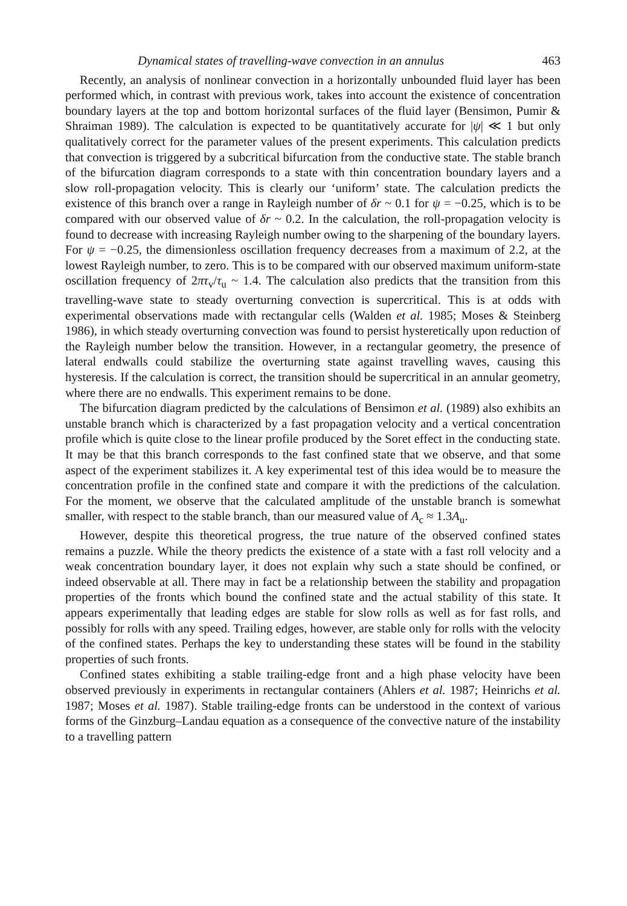Dynamical states of travelling-wave convection in an annulus 463
Recently, an analysis of nonlinear convection in a horizontally unbounded fluid layer has been performed which, in contrast with previous work, takes into account the existence of concentration boundary layers at the top and bottom horizontal surfaces of the fluid layer (Bensimon, Pumir & Shraiman 1989). The calculation is expected to be quantitatively accurate for |ψ| ≪ 1 but only qualitatively correct for the parameter values of the present experiments. This calculation predicts that convection is triggered by a subcritical bifurcation from the conductive state. The stable branch of the bifurcation diagram corresponds to a state with thin concentration boundary layers and a slow roll-propagation velocity. This is clearly our ‘uniform’ state. The calculation predicts the existence of this branch over a range in Rayleigh number of δr ~ 0.1 for ψ = −0.25, which is to be compared with our observed value of δr ~ 0.2. In the calculation, the roll-propagation velocity is found to decrease with increasing Rayleigh number owing to the sharpening of the boundary layers. For ψ = −0.25, the dimensionless oscillation frequency decreases from a maximum of 2.2, at the lowest Rayleigh number, to zero. This is to be compared with our observed maximum uniform-state oscillation frequency of 2πτ<sub>v</sub>/τ<sub>u</sub> ~ 1.4. The calculation also predicts that the transition from this travelling-wave state to steady overturning convection is supercritical. This is at odds with experimental observations made with rectangular cells (Walden et al. 1985; Moses & Steinberg 1986), in which steady overturning convection was found to persist hysteretically upon reduction of the Rayleigh number below the transition. However, in a rectangular geometry, the presence of lateral endwalls could stabilize the overturning state against travelling waves, causing this hysteresis. If the calculation is correct, the transition should be supercritical in an annular geometry, where there are no endwalls. This experiment remains to be done.
The bifurcation diagram predicted by the calculations of Bensimon et al. (1989) also exhibits an unstable branch which is characterized by a fast propagation velocity and a vertical concentration profile which is quite close to the linear profile produced by the Soret effect in the conducting state. It may be that this branch corresponds to the fast confined state that we observe, and that some aspect of the experiment stabilizes it. A key experimental test of this idea would be to measure the concentration profile in the confined state and compare it with the predictions of the calculation. For the moment, we observe that the calculated amplitude of the unstable branch is somewhat smaller, with respect to the stable branch, than our measured value of A<sub>c</sub> ≈ 1.3A<sub>u</sub>.
However, despite this theoretical progress, the true nature of the observed confined states remains a puzzle. While the theory predicts the existence of a state with a fast roll velocity and a weak concentration boundary layer, it does not explain why such a state should be confined, or indeed observable at all. There may in fact be a relationship between the stability and propagation properties of the fronts which bound the confined state and the actual stability of this state. It appears experimentally that leading edges are stable for slow rolls as well as for fast rolls, and possibly for rolls with any speed. Trailing edges, however, are stable only for rolls with the velocity of the confined states. Perhaps the key to understanding these states will be found in the stability properties of such fronts.
Confined states exhibiting a stable trailing-edge front and a high phase velocity have been observed previously in experiments in rectangular containers (Ahlers et al. 1987; Heinrichs et al. 1987; Moses et al. 1987). Stable trailing-edge fronts can be understood in the context of various forms of the Ginzburg–Landau equation as a consequence of the convective nature of the instability to a travelling pattern